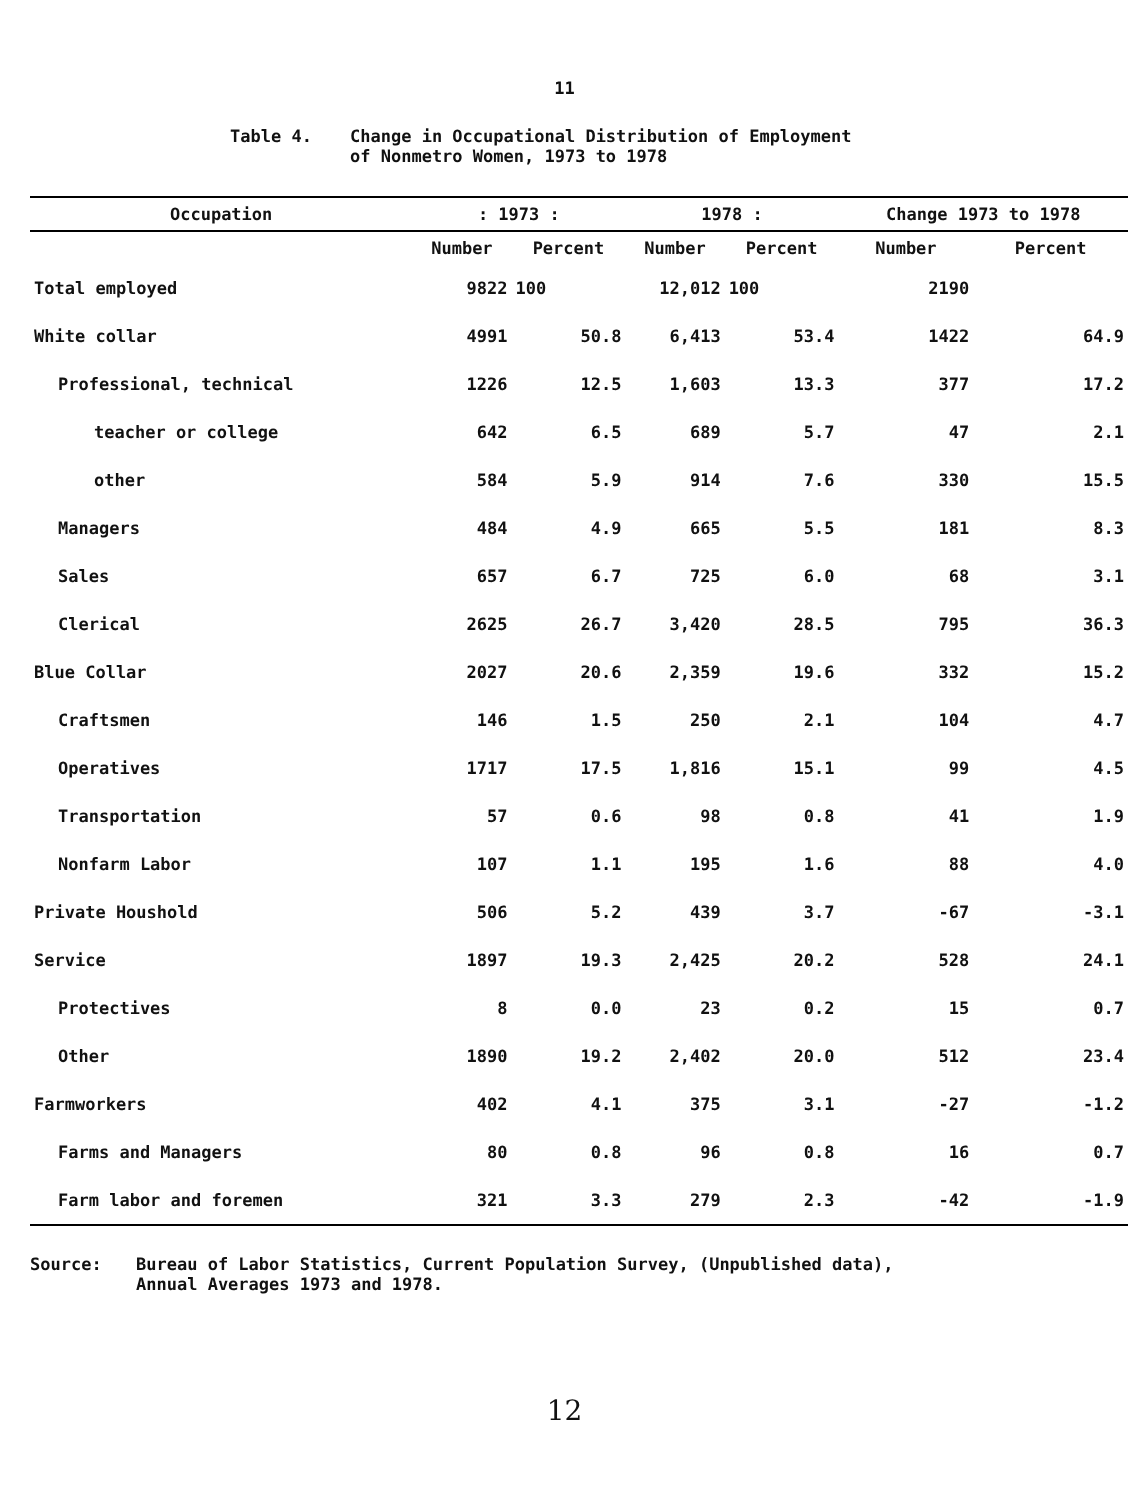11
Table 4. Change in Occupational Distribution of Employment
of Nonmetro Women, 1973 to 1978
| Occupation | : 1973 : | | 1978 : | | Change 1973 to 1978 | |
| --- | --- | --- | --- | --- | --- | --- |
| | Number | Percent | Number | Percent | Number | Percent |
| Total employed | 9822 | 100 | 12,012 | 100 | 2190 | |
| White collar | 4991 | 50.8 | 6,413 | 53.4 | 1422 | 64.9 |
| Professional, technical | 1226 | 12.5 | 1,603 | 13.3 | 377 | 17.2 |
| teacher or college | 642 | 6.5 | 689 | 5.7 | 47 | 2.1 |
| other | 584 | 5.9 | 914 | 7.6 | 330 | 15.5 |
| Managers | 484 | 4.9 | 665 | 5.5 | 181 | 8.3 |
| Sales | 657 | 6.7 | 725 | 6.0 | 68 | 3.1 |
| Clerical | 2625 | 26.7 | 3,420 | 28.5 | 795 | 36.3 |
| Blue Collar | 2027 | 20.6 | 2,359 | 19.6 | 332 | 15.2 |
| Craftsmen | 146 | 1.5 | 250 | 2.1 | 104 | 4.7 |
| Operatives | 1717 | 17.5 | 1,816 | 15.1 | 99 | 4.5 |
| Transportation | 57 | 0.6 | 98 | 0.8 | 41 | 1.9 |
| Nonfarm Labor | 107 | 1.1 | 195 | 1.6 | 88 | 4.0 |
| Private Houshold | 506 | 5.2 | 439 | 3.7 | -67 | -3.1 |
| Service | 1897 | 19.3 | 2,425 | 20.2 | 528 | 24.1 |
| Protectives | 8 | 0.0 | 23 | 0.2 | 15 | 0.7 |
| Other | 1890 | 19.2 | 2,402 | 20.0 | 512 | 23.4 |
| Farmworkers | 402 | 4.1 | 375 | 3.1 | -27 | -1.2 |
| Farms and Managers | 80 | 0.8 | 96 | 0.8 | 16 | 0.7 |
| Farm labor and foremen | 321 | 3.3 | 279 | 2.3 | -42 | -1.9 |
Source: Bureau of Labor Statistics, Current Population Survey, (Unpublished data),
Annual Averages 1973 and 1978.
12